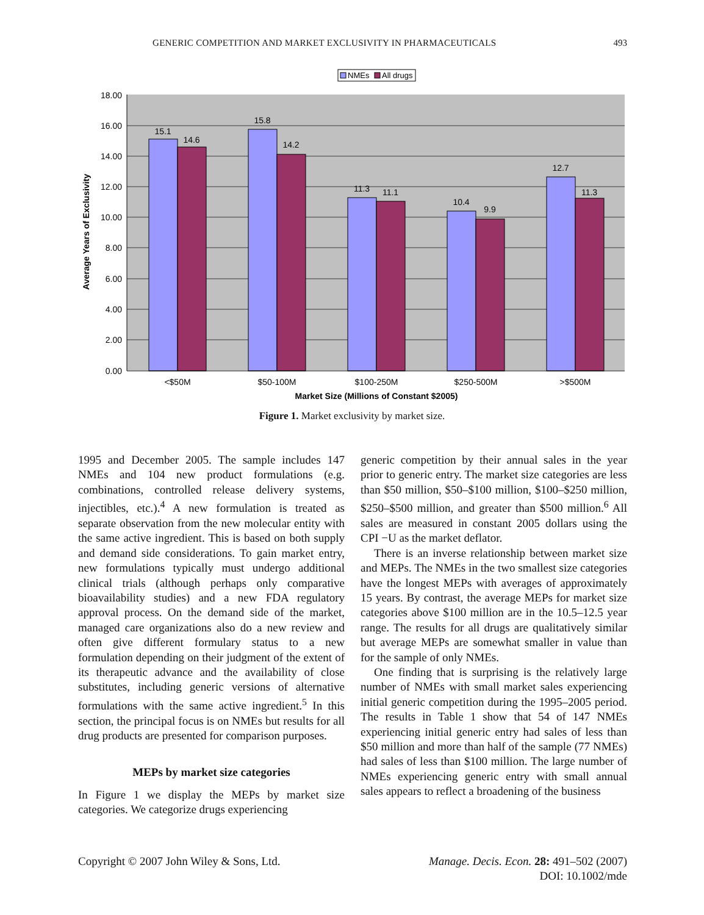GENERIC COMPETITION AND MARKET EXCLUSIVITY IN PHARMACEUTICALS 493
NMEs
All drugs
15.1
14.6
15.8
14.2
11.3
11.1
10.4
9.9
12.7
11.3
<$50M
$50-100M
$100-250M
$250-500M
>$500M
Market Size (Millions of Constant $2005)
18.00
16.00
14.00
12.00
10.00
8.00
6.00
4.00
2.00
0.00
Average Years of Exclusivity
Figure 1. Market exclusivity by market size.
1995 and December 2005. The sample includes 147 NMEs and 104 new product formulations (e.g. combinations, controlled release delivery systems, injectibles, etc.).<sup>4</sup> A new formulation is treated as separate observation from the new molecular entity with the same active ingredient. This is based on both supply and demand side considerations. To gain market entry, new formulations typically must undergo additional clinical trials (although perhaps only comparative bioavailability studies) and a new FDA regulatory approval process. On the demand side of the market, managed care organizations also do a new review and often give different formulary status to a new formulation depending on their judgment of the extent of its therapeutic advance and the availability of close substitutes, including generic versions of alternative formulations with the same active ingredient.<sup>5</sup> In this section, the principal focus is on NMEs but results for all drug products are presented for comparison purposes.
MEPs by market size categories
In Figure 1 we display the MEPs by market size categories. We categorize drugs experiencing
generic competition by their annual sales in the year prior to generic entry. The market size categories are less than $50 million, $50–$100 million, $100–$250 million, $250–$500 million, and greater than $500 million.<sup>6</sup> All sales are measured in constant 2005 dollars using the CPI −U as the market deflator.
There is an inverse relationship between market size and MEPs. The NMEs in the two smallest size categories have the longest MEPs with averages of approximately 15 years. By contrast, the average MEPs for market size categories above $100 million are in the 10.5–12.5 year range. The results for all drugs are qualitatively similar but average MEPs are somewhat smaller in value than for the sample of only NMEs.
One finding that is surprising is the relatively large number of NMEs with small market sales experiencing initial generic competition during the 1995–2005 period. The results in Table 1 show that 54 of 147 NMEs experiencing initial generic entry had sales of less than $50 million and more than half of the sample (77 NMEs) had sales of less than $100 million. The large number of NMEs experiencing generic entry with small annual sales appears to reflect a broadening of the business
Copyright © 2007 John Wiley & Sons, Ltd.
Manage. Decis. Econ. 28: 491–502 (2007)
DOI: 10.1002/mde